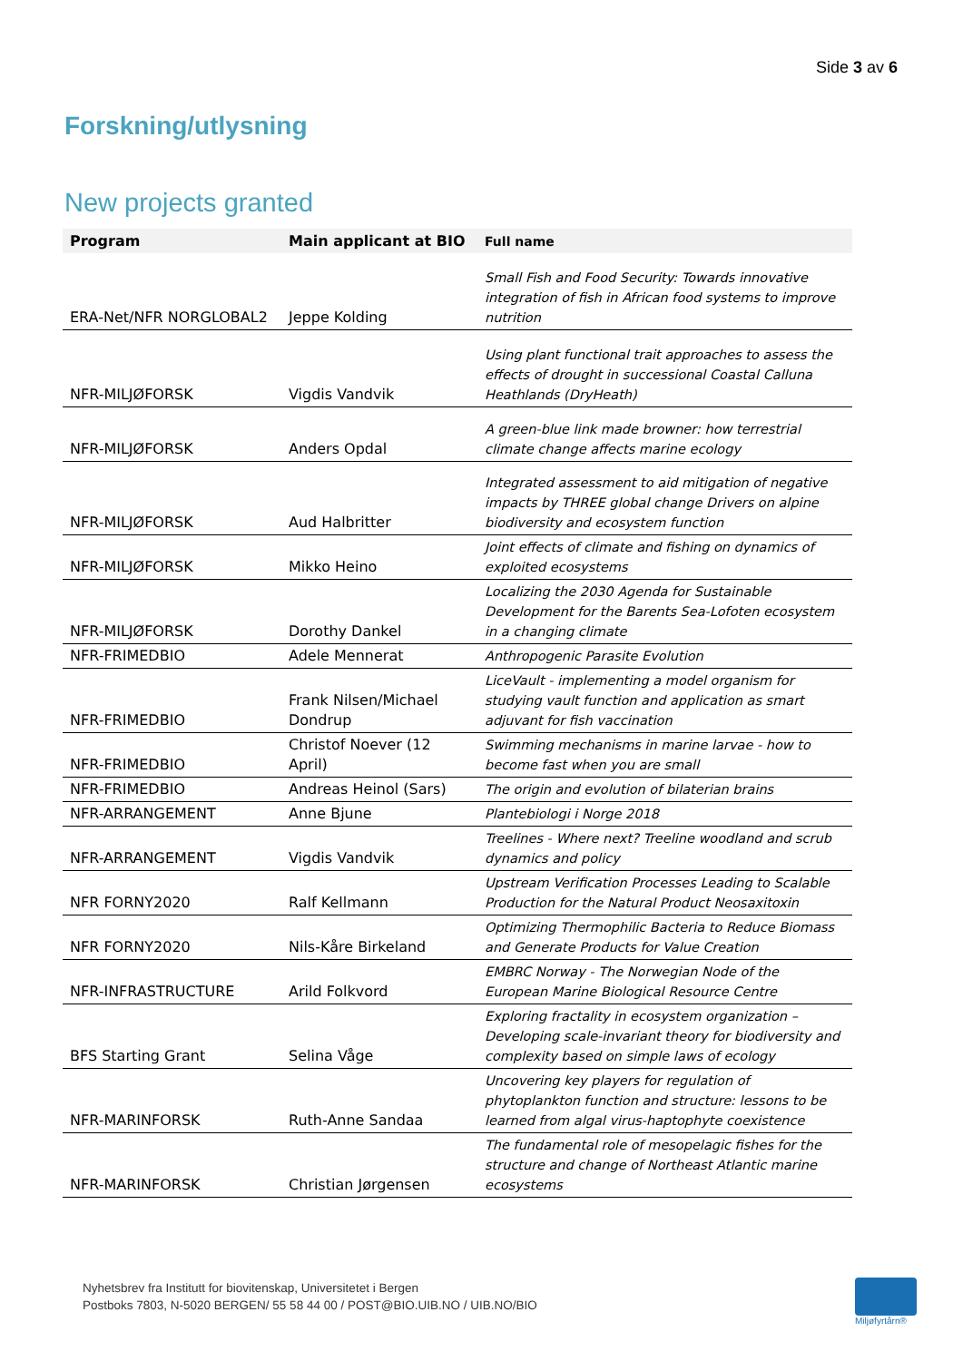Side 3 av 6
Forskning/utlysning
New projects granted
| Program | Main applicant at BIO | Full name |
| --- | --- | --- |
| ERA-Net/NFR NORGLOBAL2 | Jeppe Kolding | Small Fish and Food Security: Towards innovative integration of fish in African food systems to improve nutrition |
| NFR-MILJØFORSK | Vigdis Vandvik | Using plant functional trait approaches to assess the effects of drought in successional Coastal Calluna Heathlands (DryHeath) |
| NFR-MILJØFORSK | Anders Opdal | A green-blue link made browner: how terrestrial climate change affects marine ecology |
| NFR-MILJØFORSK | Aud Halbritter | Integrated assessment to aid mitigation of negative impacts by THREE global change Drivers on alpine biodiversity and ecosystem function |
| NFR-MILJØFORSK | Mikko Heino | Joint effects of climate and fishing on dynamics of exploited ecosystems |
| NFR-MILJØFORSK | Dorothy Dankel | Localizing the 2030 Agenda for Sustainable Development for the Barents Sea-Lofoten ecosystem in a changing climate |
| NFR-FRIMEDBIO | Adele Mennerat | Anthropogenic Parasite Evolution |
| NFR-FRIMEDBIO | Frank Nilsen/Michael Dondrup | LiceVault - implementing a model organism for studying vault function and application as smart adjuvant for fish vaccination |
| NFR-FRIMEDBIO | Christof Noever (12 April) | Swimming mechanisms in marine larvae - how to become fast when you are small |
| NFR-FRIMEDBIO | Andreas Heinol (Sars) | The origin and evolution of bilaterian brains |
| NFR-ARRANGEMENT | Anne Bjune | Plantebiologi i Norge 2018 |
| NFR-ARRANGEMENT | Vigdis Vandvik | Treelines - Where next? Treeline woodland and scrub dynamics and policy |
| NFR FORNY2020 | Ralf Kellmann | Upstream Verification Processes Leading to Scalable Production for the Natural Product Neosaxitoxin |
| NFR FORNY2020 | Nils-Kåre Birkeland | Optimizing Thermophilic Bacteria to Reduce Biomass and Generate Products for Value Creation |
| NFR-INFRASTRUCTURE | Arild Folkvord | EMBRC Norway - The Norwegian Node of the European Marine Biological Resource Centre |
| BFS Starting Grant | Selina Våge | Exploring fractality in ecosystem organization – Developing scale-invariant theory for biodiversity and complexity based on simple laws of ecology |
| NFR-MARINFORSK | Ruth-Anne Sandaa | Uncovering key players for regulation of phytoplankton function and structure: lessons to be learned from algal virus-haptophyte coexistence |
| NFR-MARINFORSK | Christian Jørgensen | The fundamental role of mesopelagic fishes for the structure and change of Northeast Atlantic marine ecosystems |
Nyhetsbrev fra Institutt for biovitenskap, Universitetet i Bergen
Postboks 7803, N-5020 BERGEN/ 55 58 44 00 / POST@BIO.UIB.NO / UIB.NO/BIO
Miljøfyrtårn®